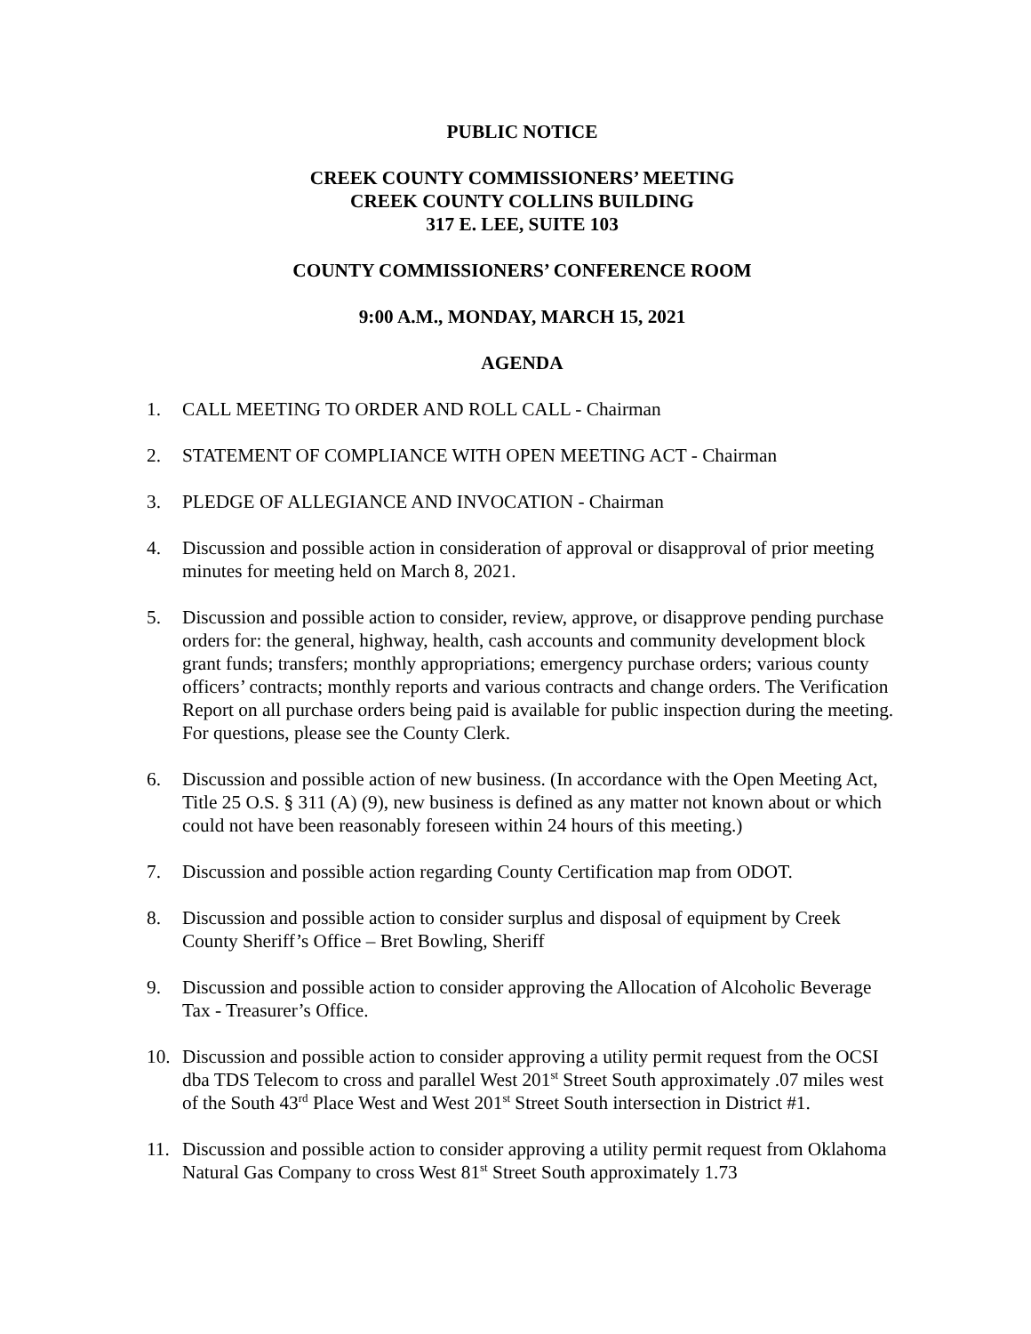PUBLIC NOTICE
CREEK COUNTY COMMISSIONERS’ MEETING
CREEK COUNTY COLLINS BUILDING
317 E. LEE, SUITE 103
COUNTY COMMISSIONERS’ CONFERENCE ROOM
9:00 A.M., MONDAY, MARCH 15, 2021
AGENDA
1. CALL MEETING TO ORDER AND ROLL CALL - Chairman
2. STATEMENT OF COMPLIANCE WITH OPEN MEETING ACT - Chairman
3. PLEDGE OF ALLEGIANCE AND INVOCATION - Chairman
4. Discussion and possible action in consideration of approval or disapproval of prior meeting minutes for meeting held on March 8, 2021.
5. Discussion and possible action to consider, review, approve, or disapprove pending purchase orders for: the general, highway, health, cash accounts and community development block grant funds; transfers; monthly appropriations; emergency purchase orders; various county officers’ contracts; monthly reports and various contracts and change orders. The Verification Report on all purchase orders being paid is available for public inspection during the meeting. For questions, please see the County Clerk.
6. Discussion and possible action of new business. (In accordance with the Open Meeting Act, Title 25 O.S. § 311 (A) (9), new business is defined as any matter not known about or which could not have been reasonably foreseen within 24 hours of this meeting.)
7. Discussion and possible action regarding County Certification map from ODOT.
8. Discussion and possible action to consider surplus and disposal of equipment by Creek County Sheriff’s Office – Bret Bowling, Sheriff
9. Discussion and possible action to consider approving the Allocation of Alcoholic Beverage Tax - Treasurer’s Office.
10. Discussion and possible action to consider approving a utility permit request from the OCSI dba TDS Telecom to cross and parallel West 201<sup>st</sup> Street South approximately .07 miles west of the South 43<sup>rd</sup> Place West and West 201<sup>st</sup> Street South intersection in District #1.
11. Discussion and possible action to consider approving a utility permit request from Oklahoma Natural Gas Company to cross West 81<sup>st</sup> Street South approximately 1.73